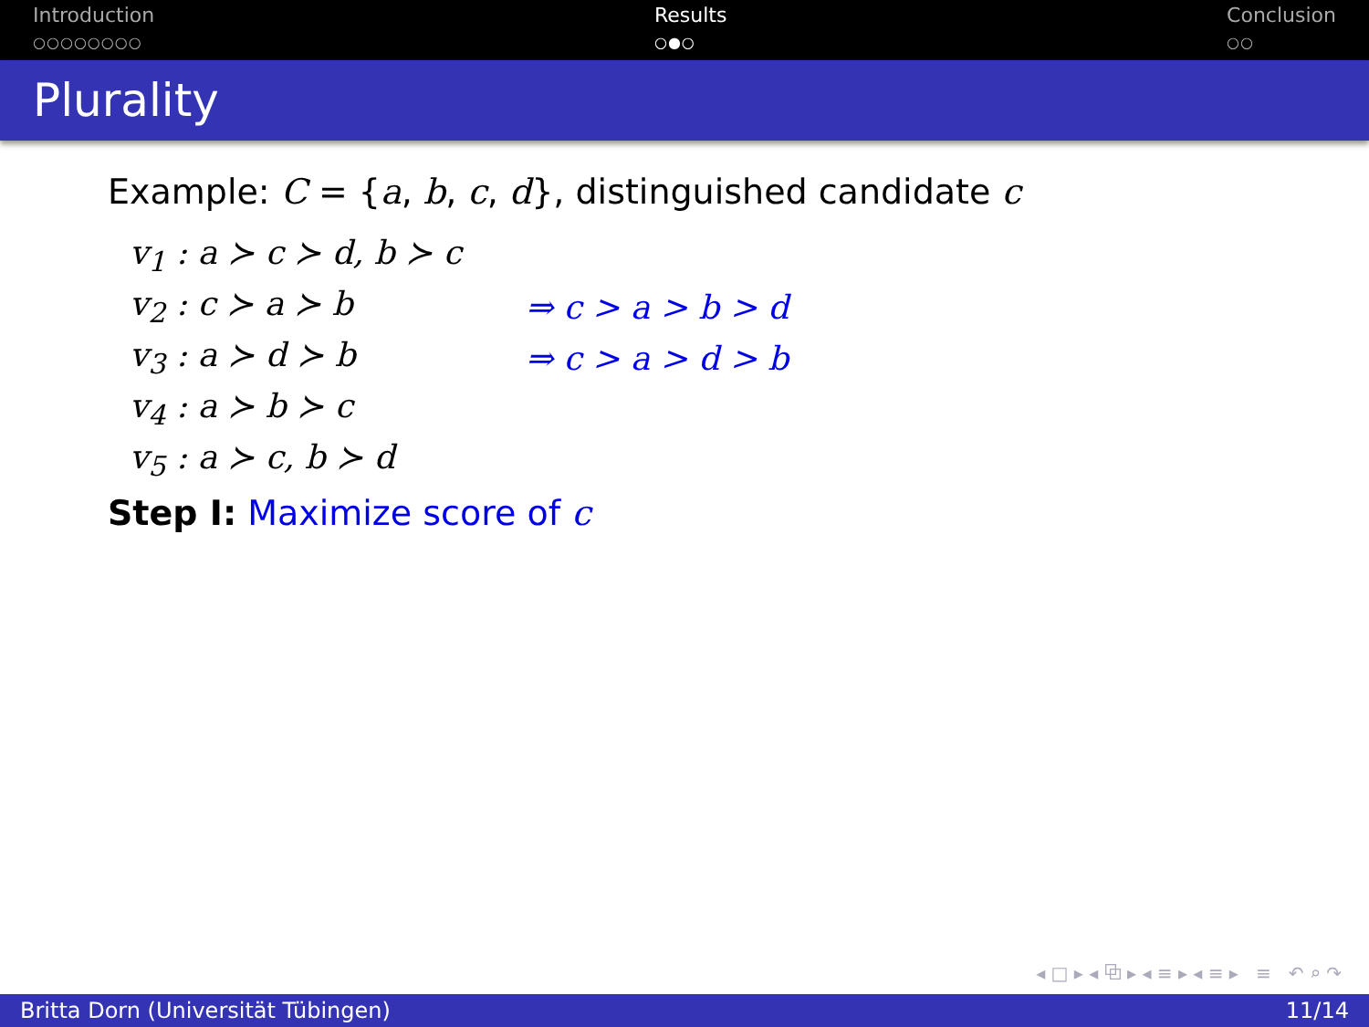Introduction
○○○○○○○○
Results
○●○
Conclusion
○○
Plurality
Example: C = {a, b, c, d}, distinguished candidate c
| v<sub>1</sub> : a ≻ c ≻ d, b ≻ c | |
| v<sub>2</sub> : c ≻ a ≻ b | ⇒ c > a > b > d |
| v<sub>3</sub> : a ≻ d ≻ b | ⇒ c > a > d > b |
| v<sub>4</sub> : a ≻ b ≻ c | |
| v<sub>5</sub> : a ≻ c, b ≻ d | |
Step I: Maximize score of c
◂ □ ▸ ◂ ⧉ ▸ ◂ ≡ ▸ ◂ ≡ ▸ ≡ ↶ ⌕ ↷
Britta Dorn (Universität Tübingen) 11/14